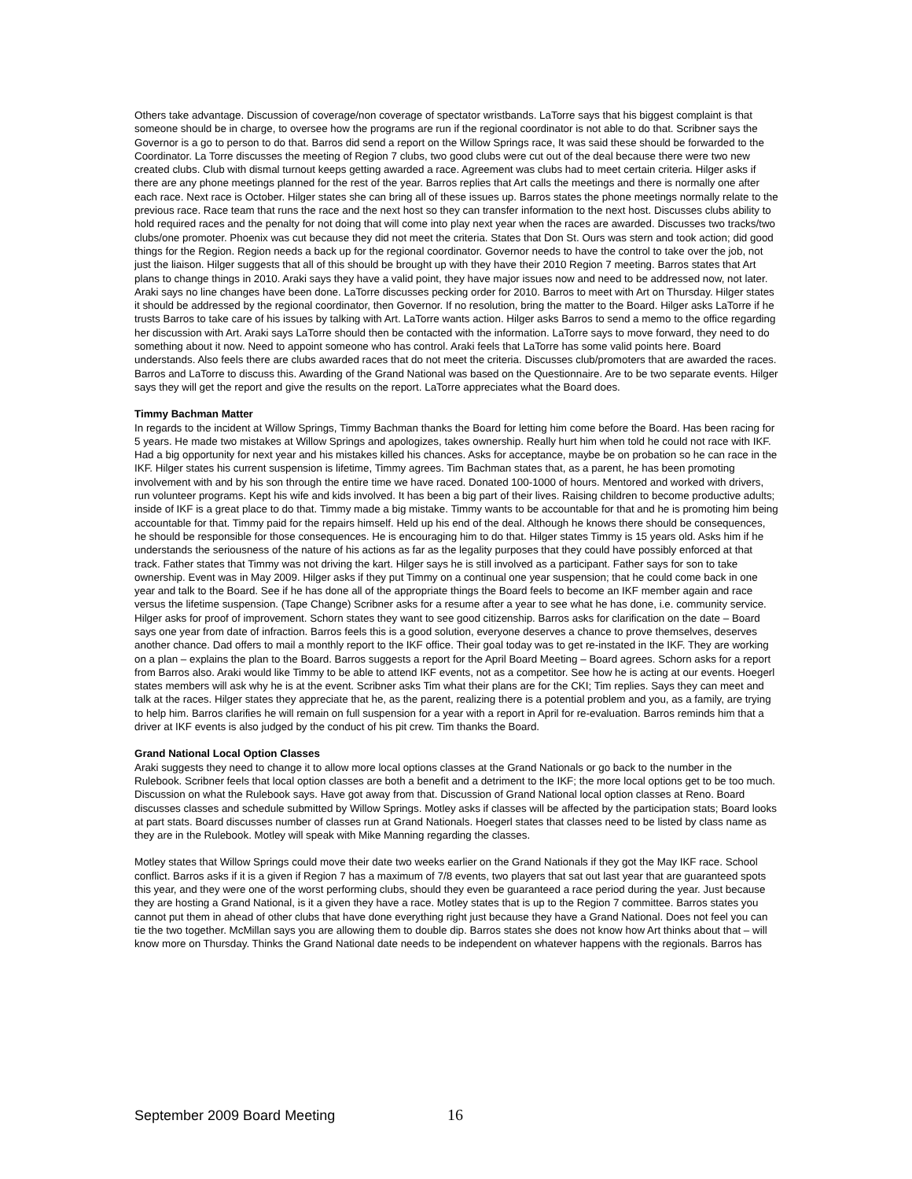Others take advantage. Discussion of coverage/non coverage of spectator wristbands. LaTorre says that his biggest complaint is that someone should be in charge, to oversee how the programs are run if the regional coordinator is not able to do that. Scribner says the Governor is a go to person to do that. Barros did send a report on the Willow Springs race, It was said these should be forwarded to the Coordinator. La Torre discusses the meeting of Region 7 clubs, two good clubs were cut out of the deal because there were two new created clubs. Club with dismal turnout keeps getting awarded a race. Agreement was clubs had to meet certain criteria. Hilger asks if there are any phone meetings planned for the rest of the year. Barros replies that Art calls the meetings and there is normally one after each race. Next race is October. Hilger states she can bring all of these issues up. Barros states the phone meetings normally relate to the previous race. Race team that runs the race and the next host so they can transfer information to the next host. Discusses clubs ability to hold required races and the penalty for not doing that will come into play next year when the races are awarded. Discusses two tracks/two clubs/one promoter. Phoenix was cut because they did not meet the criteria. States that Don St. Ours was stern and took action; did good things for the Region. Region needs a back up for the regional coordinator. Governor needs to have the control to take over the job, not just the liaison. Hilger suggests that all of this should be brought up with they have their 2010 Region 7 meeting. Barros states that Art plans to change things in 2010. Araki says they have a valid point, they have major issues now and need to be addressed now, not later. Araki says no line changes have been done. LaTorre discusses pecking order for 2010. Barros to meet with Art on Thursday. Hilger states it should be addressed by the regional coordinator, then Governor. If no resolution, bring the matter to the Board. Hilger asks LaTorre if he trusts Barros to take care of his issues by talking with Art. LaTorre wants action. Hilger asks Barros to send a memo to the office regarding her discussion with Art. Araki says LaTorre should then be contacted with the information. LaTorre says to move forward, they need to do something about it now. Need to appoint someone who has control. Araki feels that LaTorre has some valid points here. Board understands. Also feels there are clubs awarded races that do not meet the criteria. Discusses club/promoters that are awarded the races. Barros and LaTorre to discuss this. Awarding of the Grand National was based on the Questionnaire. Are to be two separate events. Hilger says they will get the report and give the results on the report. LaTorre appreciates what the Board does.
Timmy Bachman Matter
In regards to the incident at Willow Springs, Timmy Bachman thanks the Board for letting him come before the Board. Has been racing for 5 years. He made two mistakes at Willow Springs and apologizes, takes ownership. Really hurt him when told he could not race with IKF. Had a big opportunity for next year and his mistakes killed his chances. Asks for acceptance, maybe be on probation so he can race in the IKF. Hilger states his current suspension is lifetime, Timmy agrees. Tim Bachman states that, as a parent, he has been promoting involvement with and by his son through the entire time we have raced. Donated 100-1000 of hours. Mentored and worked with drivers, run volunteer programs. Kept his wife and kids involved. It has been a big part of their lives. Raising children to become productive adults; inside of IKF is a great place to do that. Timmy made a big mistake. Timmy wants to be accountable for that and he is promoting him being accountable for that. Timmy paid for the repairs himself. Held up his end of the deal. Although he knows there should be consequences, he should be responsible for those consequences. He is encouraging him to do that. Hilger states Timmy is 15 years old. Asks him if he understands the seriousness of the nature of his actions as far as the legality purposes that they could have possibly enforced at that track. Father states that Timmy was not driving the kart. Hilger says he is still involved as a participant. Father says for son to take ownership. Event was in May 2009. Hilger asks if they put Timmy on a continual one year suspension; that he could come back in one year and talk to the Board. See if he has done all of the appropriate things the Board feels to become an IKF member again and race versus the lifetime suspension. (Tape Change) Scribner asks for a resume after a year to see what he has done, i.e. community service. Hilger asks for proof of improvement. Schorn states they want to see good citizenship. Barros asks for clarification on the date – Board says one year from date of infraction. Barros feels this is a good solution, everyone deserves a chance to prove themselves, deserves another chance. Dad offers to mail a monthly report to the IKF office. Their goal today was to get re-instated in the IKF. They are working on a plan – explains the plan to the Board. Barros suggests a report for the April Board Meeting – Board agrees. Schorn asks for a report from Barros also. Araki would like Timmy to be able to attend IKF events, not as a competitor. See how he is acting at our events. Hoegerl states members will ask why he is at the event. Scribner asks Tim what their plans are for the CKI; Tim replies. Says they can meet and talk at the races. Hilger states they appreciate that he, as the parent, realizing there is a potential problem and you, as a family, are trying to help him. Barros clarifies he will remain on full suspension for a year with a report in April for re-evaluation. Barros reminds him that a driver at IKF events is also judged by the conduct of his pit crew. Tim thanks the Board.
Grand National Local Option Classes
Araki suggests they need to change it to allow more local options classes at the Grand Nationals or go back to the number in the Rulebook. Scribner feels that local option classes are both a benefit and a detriment to the IKF; the more local options get to be too much. Discussion on what the Rulebook says. Have got away from that. Discussion of Grand National local option classes at Reno. Board discusses classes and schedule submitted by Willow Springs. Motley asks if classes will be affected by the participation stats; Board looks at part stats. Board discusses number of classes run at Grand Nationals. Hoegerl states that classes need to be listed by class name as they are in the Rulebook. Motley will speak with Mike Manning regarding the classes.
Motley states that Willow Springs could move their date two weeks earlier on the Grand Nationals if they got the May IKF race. School conflict. Barros asks if it is a given if Region 7 has a maximum of 7/8 events, two players that sat out last year that are guaranteed spots this year, and they were one of the worst performing clubs, should they even be guaranteed a race period during the year. Just because they are hosting a Grand National, is it a given they have a race. Motley states that is up to the Region 7 committee. Barros states you cannot put them in ahead of other clubs that have done everything right just because they have a Grand National. Does not feel you can tie the two together. McMillan says you are allowing them to double dip. Barros states she does not know how Art thinks about that – will know more on Thursday. Thinks the Grand National date needs to be independent on whatever happens with the regionals. Barros has
September 2009 Board Meeting 16